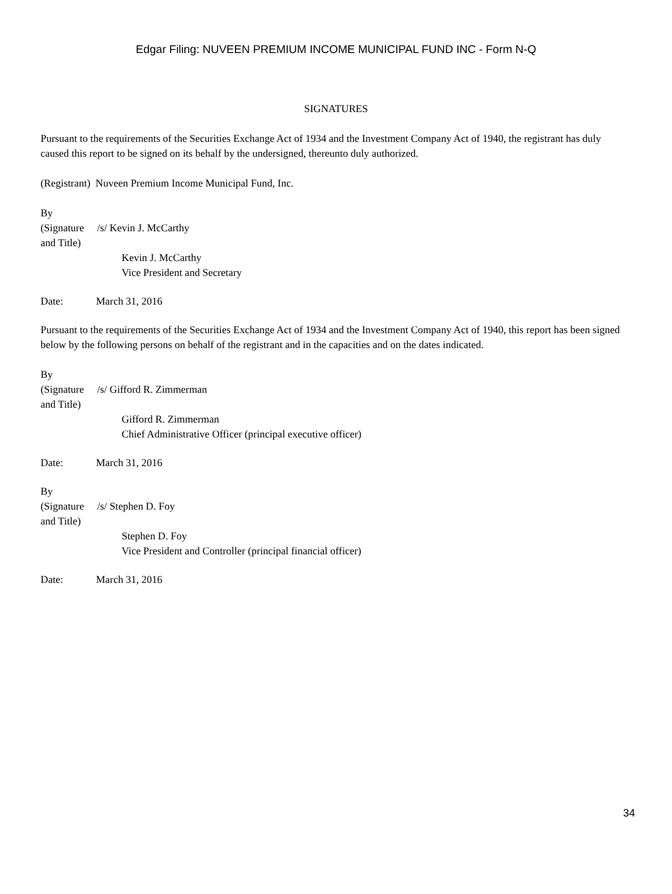Edgar Filing: NUVEEN PREMIUM INCOME MUNICIPAL FUND INC - Form N-Q
SIGNATURES
Pursuant to the requirements of the Securities Exchange Act of 1934 and the Investment Company Act of 1940, the registrant has duly caused this report to be signed on its behalf by the undersigned, thereunto duly authorized.
(Registrant) Nuveen Premium Income Municipal Fund, Inc.
By
(Signature /s/ Kevin J. McCarthy
and Title)
Kevin J. McCarthy
Vice President and Secretary
Date: March 31, 2016
Pursuant to the requirements of the Securities Exchange Act of 1934 and the Investment Company Act of 1940, this report has been signed below by the following persons on behalf of the registrant and in the capacities and on the dates indicated.
By
(Signature /s/ Gifford R. Zimmerman
and Title)
Gifford R. Zimmerman
Chief Administrative Officer (principal executive officer)
Date: March 31, 2016
By
(Signature /s/ Stephen D. Foy
and Title)
Stephen D. Foy
Vice President and Controller (principal financial officer)
Date: March 31, 2016
34